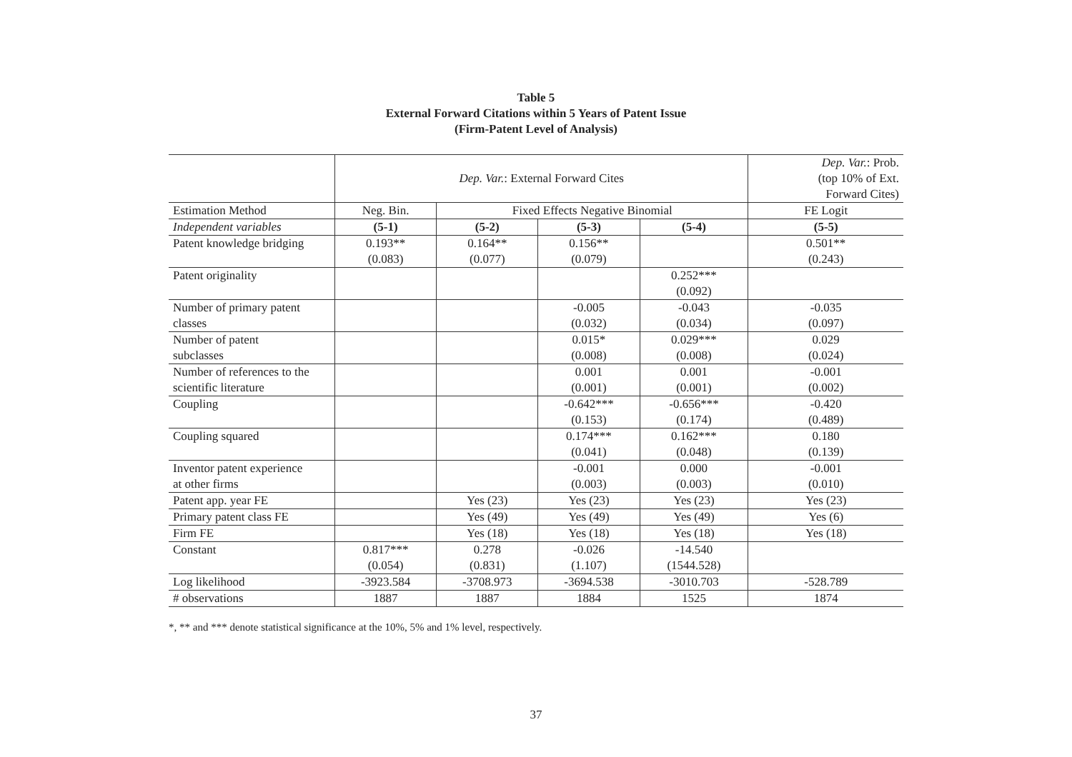Table 5
External Forward Citations within 5 Years of Patent Issue
(Firm-Patent Level of Analysis)
| | Dep. Var. : External Forward Cites | | | | Dep. Var. : Prob. (top 10% of Ext. Forward Cites) |
| --- | --- | --- | --- | --- | --- |
| Estimation Method | Neg. Bin. | Fixed Effects Negative Binomial | | | FE Logit |
| Independent variables | (5-1) | (5-2) | (5-3) | (5-4) | (5-5) |
| Patent knowledge bridging | 0.193** (0.083) | 0.164** (0.077) | 0.156** (0.079) | | 0.501** (0.243) |
| Patent originality | | | | 0.252*** (0.092) | |
| Number of primary patent classes | | | -0.005 (0.032) | -0.043 (0.034) | -0.035 (0.097) |
| Number of patent subclasses | | | 0.015* (0.008) | 0.029*** (0.008) | 0.029 (0.024) |
| Number of references to the scientific literature | | | 0.001 (0.001) | 0.001 (0.001) | -0.001 (0.002) |
| Coupling | | | -0.642*** (0.153) | -0.656*** (0.174) | -0.420 (0.489) |
| Coupling squared | | | 0.174*** (0.041) | 0.162*** (0.048) | 0.180 (0.139) |
| Inventor patent experience at other firms | | | -0.001 (0.003) | 0.000 (0.003) | -0.001 (0.010) |
| Patent app. year FE | | Yes (23) | Yes (23) | Yes (23) | Yes (23) |
| Primary patent class FE | | Yes (49) | Yes (49) | Yes (49) | Yes (6) |
| Firm FE | | Yes (18) | Yes (18) | Yes (18) | Yes (18) |
| Constant | 0.817*** (0.054) | 0.278 (0.831) | -0.026 (1.107) | -14.540 (1544.528) | |
| Log likelihood | -3923.584 | -3708.973 | -3694.538 | -3010.703 | -528.789 |
| # observations | 1887 | 1887 | 1884 | 1525 | 1874 |
*, ** and *** denote statistical significance at the 10%, 5% and 1% level, respectively.
37